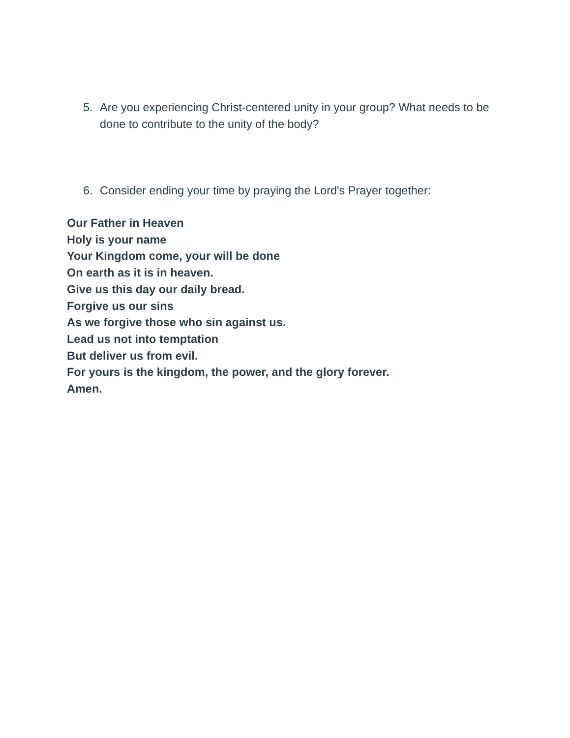5. Are you experiencing Christ-centered unity in your group? What needs to be done to contribute to the unity of the body?
6. Consider ending your time by praying the Lord's Prayer together:
Our Father in Heaven
Holy is your name
Your Kingdom come, your will be done
On earth as it is in heaven.
Give us this day our daily bread.
Forgive us our sins
As we forgive those who sin against us.
Lead us not into temptation
But deliver us from evil.
For yours is the kingdom, the power, and the glory forever.
Amen.